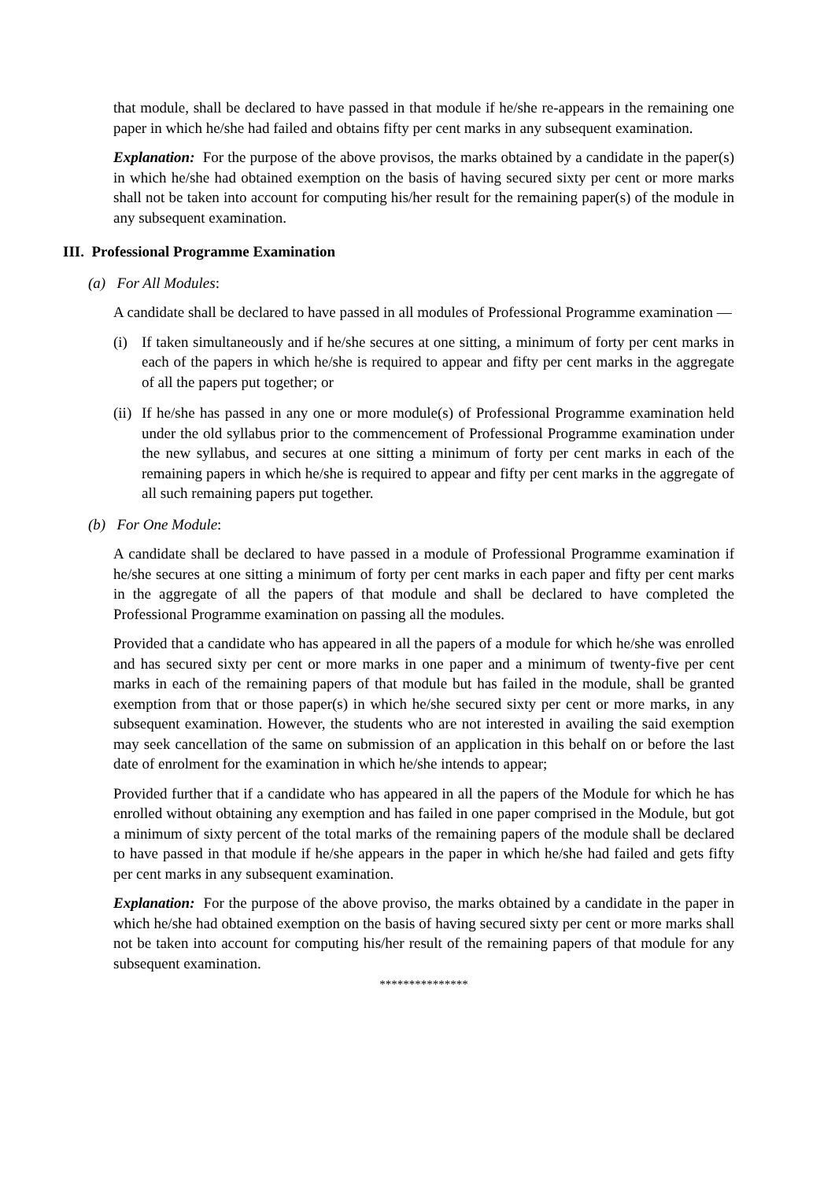that module, shall be declared to have passed in that module if he/she re-appears in the remaining one paper in which he/she had failed and obtains fifty per cent marks in any subsequent examination.
Explanation: For the purpose of the above provisos, the marks obtained by a candidate in the paper(s) in which he/she had obtained exemption on the basis of having secured sixty per cent or more marks shall not be taken into account for computing his/her result for the remaining paper(s) of the module in any subsequent examination.
III. Professional Programme Examination
(a) For All Modules:
A candidate shall be declared to have passed in all modules of Professional Programme examination —
(i) If taken simultaneously and if he/she secures at one sitting, a minimum of forty per cent marks in each of the papers in which he/she is required to appear and fifty per cent marks in the aggregate of all the papers put together; or
(ii)
If he/she has passed in any one or more module(s) of Professional Programme examination held under the old syllabus prior to the commencement of Professional Programme examination under the new syllabus, and secures at one sitting a minimum of forty per cent marks in each of the remaining papers in which he/she is required to appear and fifty per cent marks in the aggregate of all such remaining papers put together.
(b) For One Module:
A candidate shall be declared to have passed in a module of Professional Programme examination if he/she secures at one sitting a minimum of forty per cent marks in each paper and fifty per cent marks in the aggregate of all the papers of that module and shall be declared to have completed the Professional Programme examination on passing all the modules.
Provided that a candidate who has appeared in all the papers of a module for which he/she was enrolled and has secured sixty per cent or more marks in one paper and a minimum of twenty-five per cent marks in each of the remaining papers of that module but has failed in the module, shall be granted exemption from that or those paper(s) in which he/she secured sixty per cent or more marks, in any subsequent examination. However, the students who are not interested in availing the said exemption may seek cancellation of the same on submission of an application in this behalf on or before the last date of enrolment for the examination in which he/she intends to appear;
Provided further that if a candidate who has appeared in all the papers of the Module for which he has enrolled without obtaining any exemption and has failed in one paper comprised in the Module, but got a minimum of sixty percent of the total marks of the remaining papers of the module shall be declared to have passed in that module if he/she appears in the paper in which he/she had failed and gets fifty per cent marks in any subsequent examination.
Explanation: For the purpose of the above proviso, the marks obtained by a candidate in the paper in which he/she had obtained exemption on the basis of having secured sixty per cent or more marks shall not be taken into account for computing his/her result of the remaining papers of that module for any subsequent examination.
***************